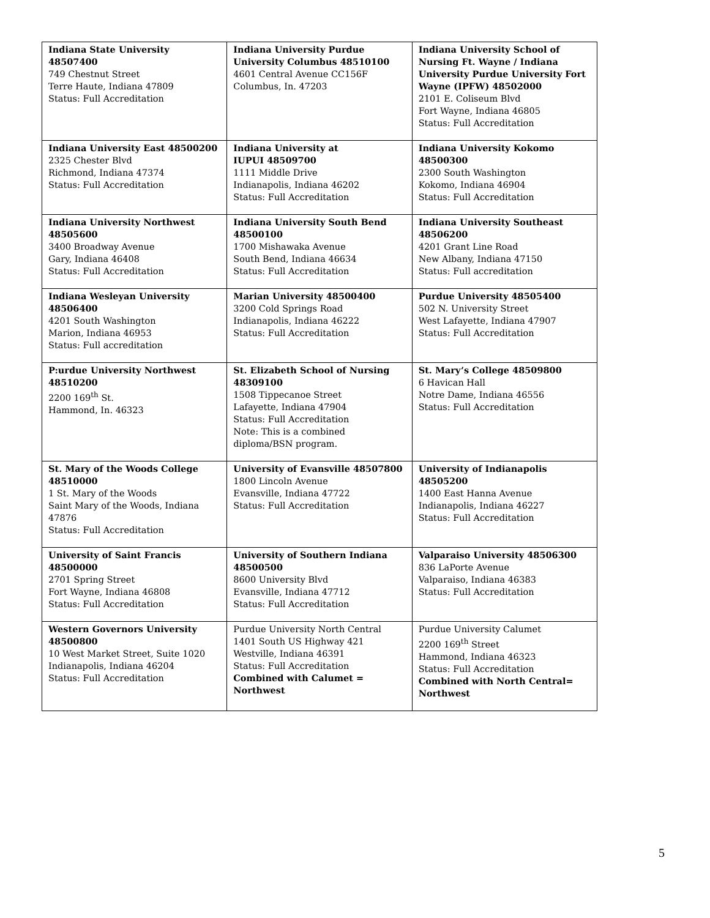| Indiana State University 48507400 749 Chestnut Street Terre Haute, Indiana 47809 Status: Full Accreditation | Indiana University Purdue University Columbus 48510100 4601 Central Avenue CC156F Columbus, In. 47203 | Indiana University School of Nursing Ft. Wayne / Indiana University Purdue University Fort Wayne (IPFW) 48502000 2101 E. Coliseum Blvd Fort Wayne, Indiana 46805 Status: Full Accreditation |
| Indiana University East 48500200 2325 Chester Blvd Richmond, Indiana 47374 Status: Full Accreditation | Indiana University at IUPUI 48509700 1111 Middle Drive Indianapolis, Indiana 46202 Status: Full Accreditation | Indiana University Kokomo 48500300 2300 South Washington Kokomo, Indiana 46904 Status: Full Accreditation |
| Indiana University Northwest 48505600 3400 Broadway Avenue Gary, Indiana 46408 Status: Full Accreditation | Indiana University South Bend 48500100 1700 Mishawaka Avenue South Bend, Indiana 46634 Status: Full Accreditation | Indiana University Southeast 48506200 4201 Grant Line Road New Albany, Indiana 47150 Status: Full accreditation |
| Indiana Wesleyan University 48506400 4201 South Washington Marion, Indiana 46953 Status: Full accreditation | Marian University 48500400 3200 Cold Springs Road Indianapolis, Indiana 46222 Status: Full Accreditation | Purdue University 48505400 502 N. University Street West Lafayette, Indiana 47907 Status: Full Accreditation |
| P:urdue University Northwest 48510200 2200 169<sup>th</sup> St. Hammond, In. 46323 | St. Elizabeth School of Nursing 48309100 1508 Tippecanoe Street Lafayette, Indiana 47904 Status: Full Accreditation Note: This is a combined diploma/BSN program. | St. Mary’s College 48509800 6 Havican Hall Notre Dame, Indiana 46556 Status: Full Accreditation |
| St. Mary of the Woods College 48510000 1 St. Mary of the Woods Saint Mary of the Woods, Indiana 47876 Status: Full Accreditation | University of Evansville 48507800 1800 Lincoln Avenue Evansville, Indiana 47722 Status: Full Accreditation | University of Indianapolis 48505200 1400 East Hanna Avenue Indianapolis, Indiana 46227 Status: Full Accreditation |
| University of Saint Francis 48500000 2701 Spring Street Fort Wayne, Indiana 46808 Status: Full Accreditation | University of Southern Indiana 48500500 8600 University Blvd Evansville, Indiana 47712 Status: Full Accreditation | Valparaiso University 48506300 836 LaPorte Avenue Valparaiso, Indiana 46383 Status: Full Accreditation |
| Western Governors University 48500800 10 West Market Street, Suite 1020 Indianapolis, Indiana 46204 Status: Full Accreditation | Purdue University North Central 1401 South US Highway 421 Westville, Indiana 46391 Status: Full Accreditation Combined with Calumet = Northwest | Purdue University Calumet 2200 169<sup>th</sup> Street Hammond, Indiana 46323 Status: Full Accreditation Combined with North Central= Northwest |
5